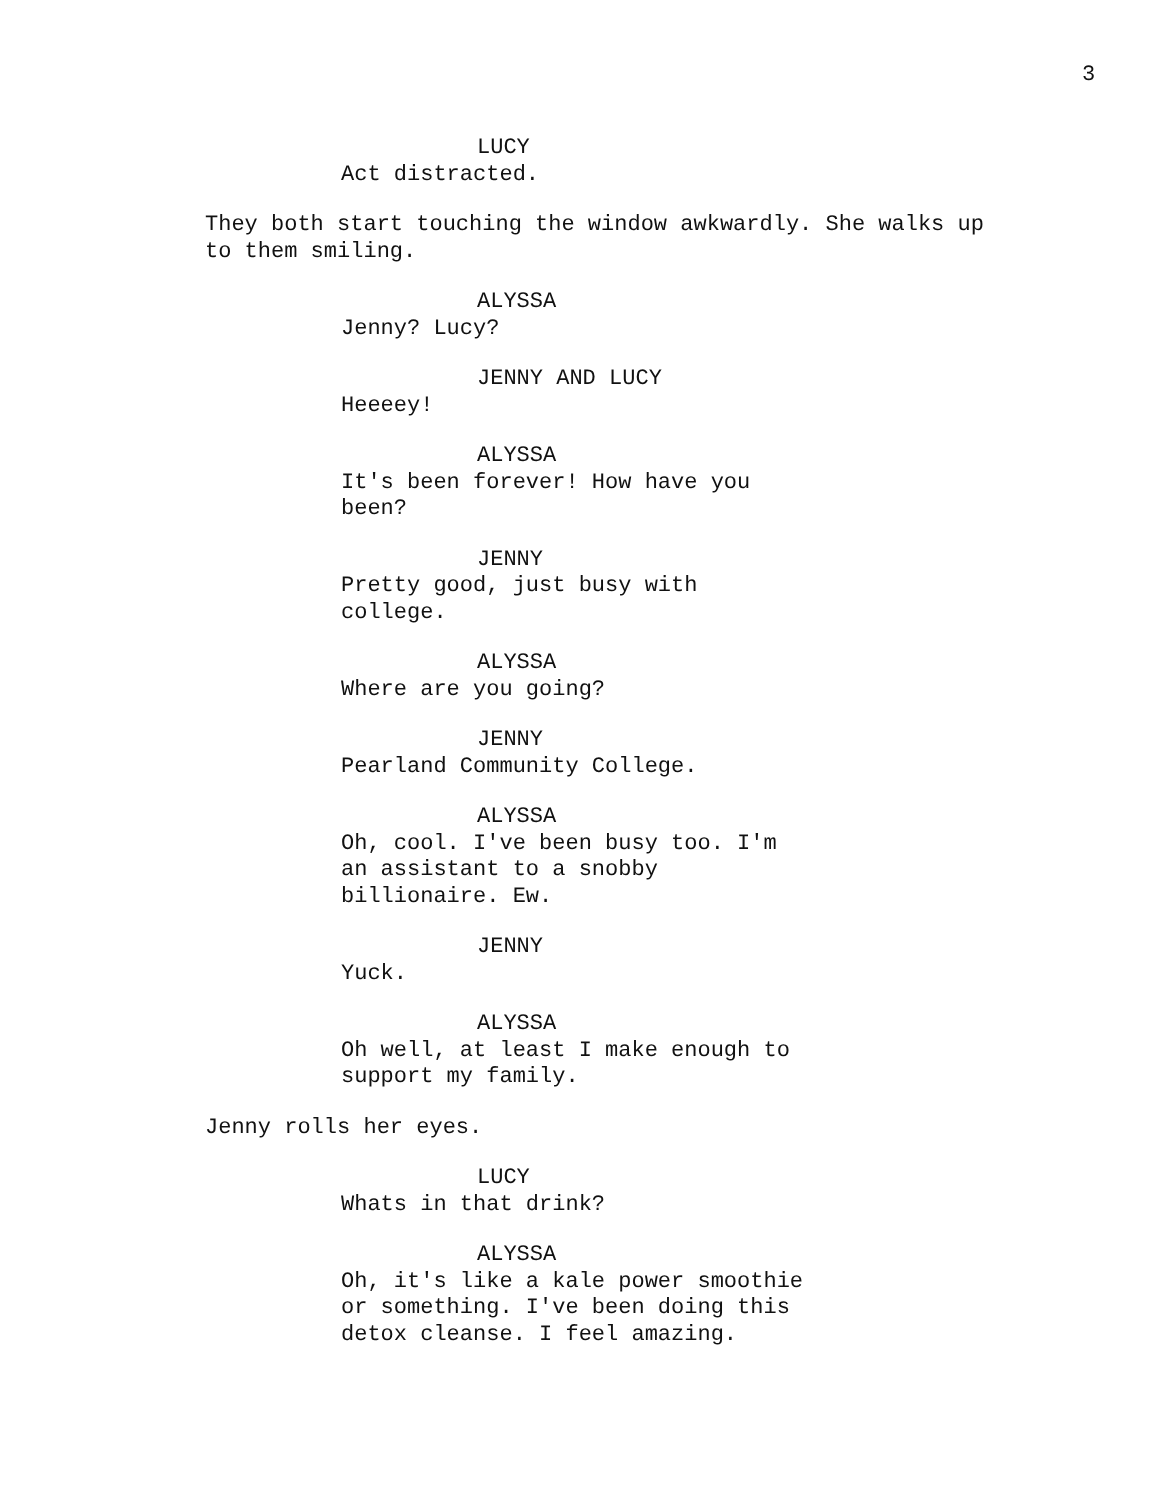3
LUCY
Act distracted.
They both start touching the window awkwardly. She walks up
to them smiling.
ALYSSA
Jenny? Lucy?
JENNY AND LUCY
Heeeey!
ALYSSA
It's been forever! How have you
been?
JENNY
Pretty good, just busy with
college.
ALYSSA
Where are you going?
JENNY
Pearland Community College.
ALYSSA
Oh, cool. I've been busy too. I'm
an assistant to a snobby
billionaire. Ew.
JENNY
Yuck.
ALYSSA
Oh well, at least I make enough to
support my family.
Jenny rolls her eyes.
LUCY
Whats in that drink?
ALYSSA
Oh, it's like a kale power smoothie
or something. I've been doing this
detox cleanse. I feel amazing.